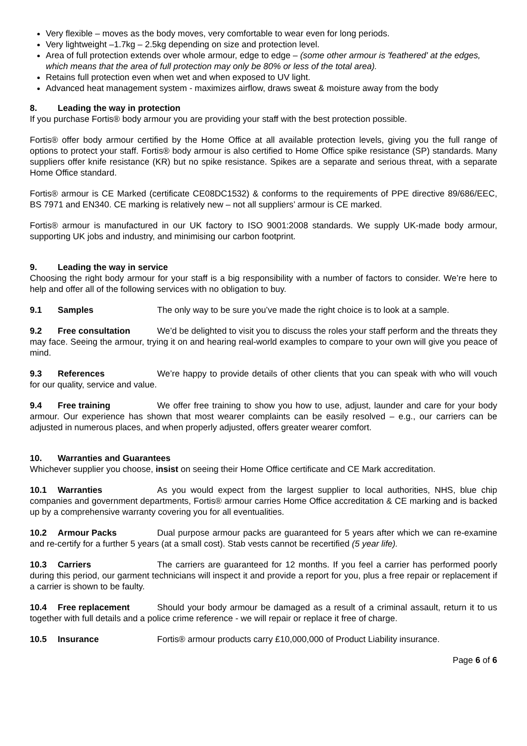Very flexible – moves as the body moves, very comfortable to wear even for long periods.
Very lightweight –1.7kg – 2.5kg depending on size and protection level.
Area of full protection extends over whole armour, edge to edge – (some other armour is 'feathered' at the edges, which means that the area of full protection may only be 80% or less of the total area).
Retains full protection even when wet and when exposed to UV light.
Advanced heat management system - maximizes airflow, draws sweat & moisture away from the body
8. Leading the way in protection
If you purchase Fortis® body armour you are providing your staff with the best protection possible.
Fortis® offer body armour certified by the Home Office at all available protection levels, giving you the full range of options to protect your staff. Fortis® body armour is also certified to Home Office spike resistance (SP) standards. Many suppliers offer knife resistance (KR) but no spike resistance. Spikes are a separate and serious threat, with a separate Home Office standard.
Fortis® armour is CE Marked (certificate CE08DC1532) & conforms to the requirements of PPE directive 89/686/EEC, BS 7971 and EN340. CE marking is relatively new – not all suppliers’ armour is CE marked.
Fortis® armour is manufactured in our UK factory to ISO 9001:2008 standards. We supply UK-made body armour, supporting UK jobs and industry, and minimising our carbon footprint.
9. Leading the way in service
Choosing the right body armour for your staff is a big responsibility with a number of factors to consider. We’re here to help and offer all of the following services with no obligation to buy.
9.1 Samples The only way to be sure you’ve made the right choice is to look at a sample.
9.2 Free consultation We’d be delighted to visit you to discuss the roles your staff perform and the threats they may face. Seeing the armour, trying it on and hearing real-world examples to compare to your own will give you peace of mind.
9.3 References We’re happy to provide details of other clients that you can speak with who will vouch for our quality, service and value.
9.4 Free training We offer free training to show you how to use, adjust, launder and care for your body armour. Our experience has shown that most wearer complaints can be easily resolved – e.g., our carriers can be adjusted in numerous places, and when properly adjusted, offers greater wearer comfort.
10. Warranties and Guarantees
Whichever supplier you choose, insist on seeing their Home Office certificate and CE Mark accreditation.
10.1 Warranties As you would expect from the largest supplier to local authorities, NHS, blue chip companies and government departments, Fortis® armour carries Home Office accreditation & CE marking and is backed up by a comprehensive warranty covering you for all eventualities.
10.2 Armour Packs Dual purpose armour packs are guaranteed for 5 years after which we can re-examine and re-certify for a further 5 years (at a small cost). Stab vests cannot be recertified (5 year life).
10.3 Carriers The carriers are guaranteed for 12 months. If you feel a carrier has performed poorly during this period, our garment technicians will inspect it and provide a report for you, plus a free repair or replacement if a carrier is shown to be faulty.
10.4 Free replacement Should your body armour be damaged as a result of a criminal assault, return it to us together with full details and a police crime reference - we will repair or replace it free of charge.
10.5 Insurance Fortis® armour products carry £10,000,000 of Product Liability insurance.
Page 6 of 6